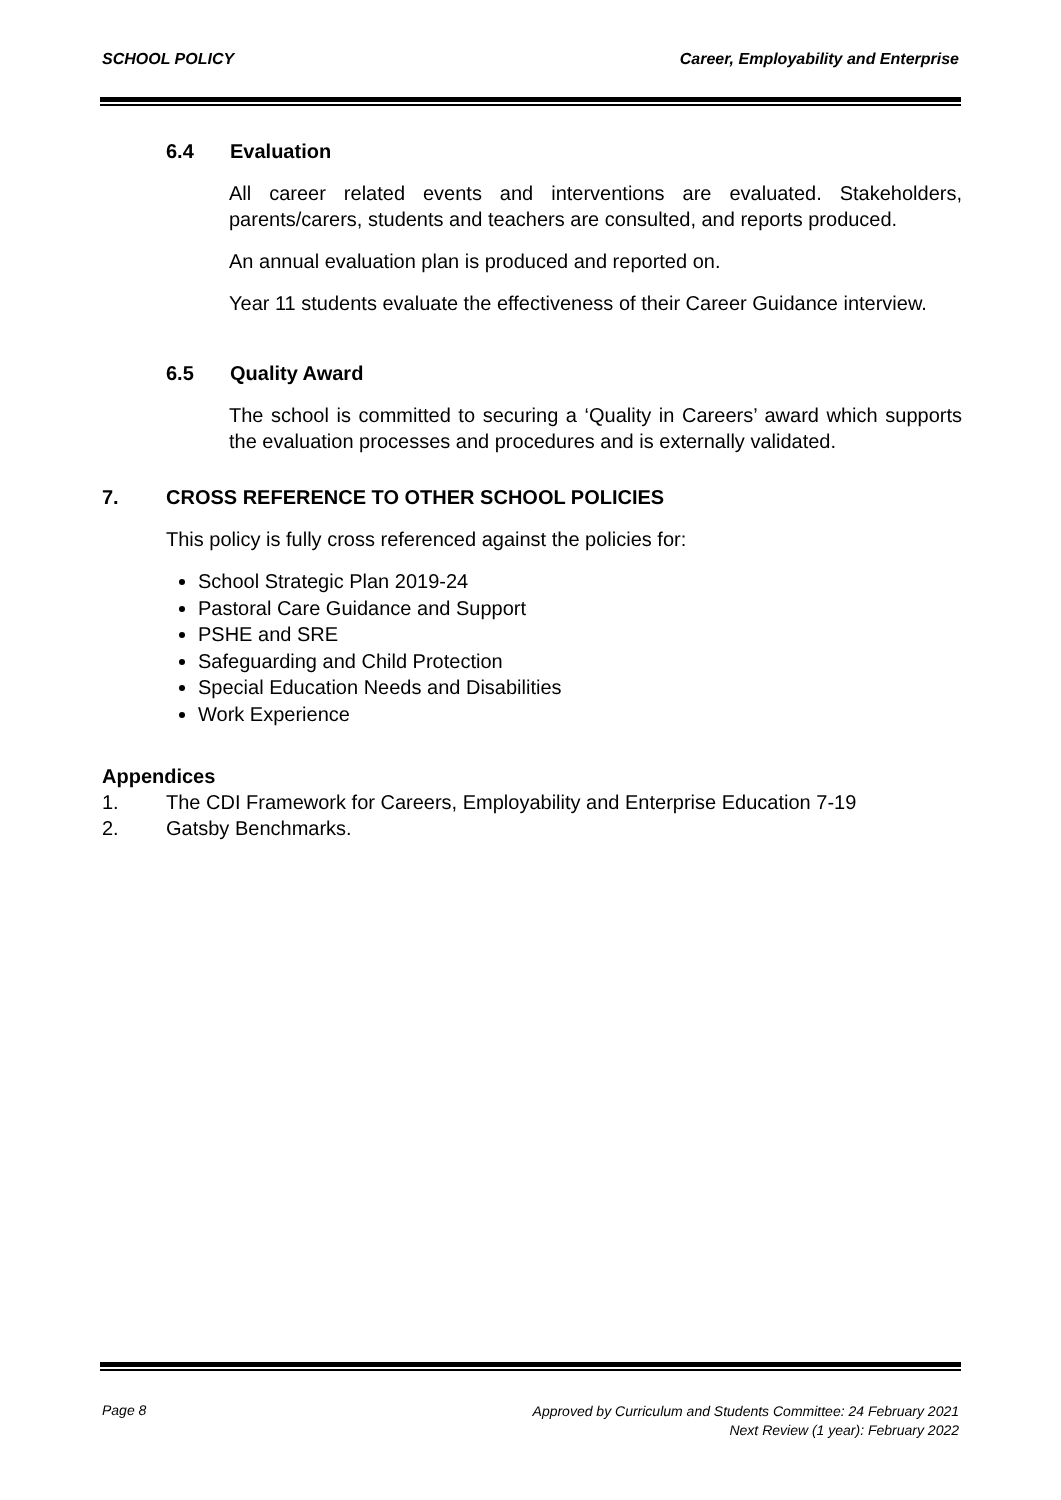SCHOOL POLICY Career, Employability and Enterprise
6.4 Evaluation
All career related events and interventions are evaluated. Stakeholders, parents/carers, students and teachers are consulted, and reports produced.
An annual evaluation plan is produced and reported on.
Year 11 students evaluate the effectiveness of their Career Guidance interview.
6.5 Quality Award
The school is committed to securing a ‘Quality in Careers’ award which supports the evaluation processes and procedures and is externally validated.
7. CROSS REFERENCE TO OTHER SCHOOL POLICIES
This policy is fully cross referenced against the policies for:
School Strategic Plan 2019-24
Pastoral Care Guidance and Support
PSHE and SRE
Safeguarding and Child Protection
Special Education Needs and Disabilities
Work Experience
Appendices
1. The CDI Framework for Careers, Employability and Enterprise Education 7-19
2. Gatsby Benchmarks.
Page 8
Approved by Curriculum and Students Committee: 24 February 2021
Next Review (1 year): February 2022